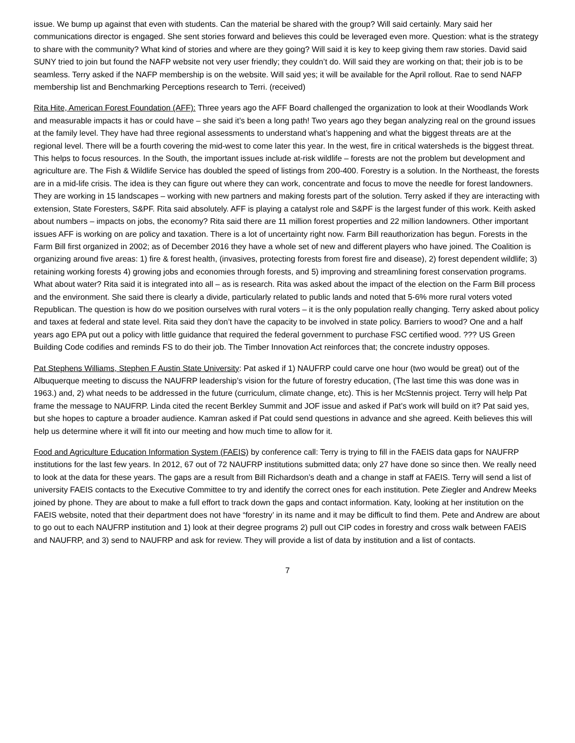issue. We bump up against that even with students. Can the material be shared with the group? Will said certainly. Mary said her communications director is engaged. She sent stories forward and believes this could be leveraged even more. Question: what is the strategy to share with the community? What kind of stories and where are they going? Will said it is key to keep giving them raw stories. David said SUNY tried to join but found the NAFP website not very user friendly; they couldn’t do. Will said they are working on that; their job is to be seamless. Terry asked if the NAFP membership is on the website. Will said yes; it will be available for the April rollout. Rae to send NAFP membership list and Benchmarking Perceptions research to Terri. (received)
Rita Hite, American Forest Foundation (AFF): Three years ago the AFF Board challenged the organization to look at their Woodlands Work and measurable impacts it has or could have – she said it’s been a long path! Two years ago they began analyzing real on the ground issues at the family level. They have had three regional assessments to understand what’s happening and what the biggest threats are at the regional level. There will be a fourth covering the mid-west to come later this year. In the west, fire in critical watersheds is the biggest threat. This helps to focus resources. In the South, the important issues include at-risk wildlife – forests are not the problem but development and agriculture are. The Fish & Wildlife Service has doubled the speed of listings from 200-400. Forestry is a solution. In the Northeast, the forests are in a mid-life crisis. The idea is they can figure out where they can work, concentrate and focus to move the needle for forest landowners. They are working in 15 landscapes – working with new partners and making forests part of the solution. Terry asked if they are interacting with extension, State Foresters, S&PF. Rita said absolutely. AFF is playing a catalyst role and S&PF is the largest funder of this work. Keith asked about numbers – impacts on jobs, the economy? Rita said there are 11 million forest properties and 22 million landowners. Other important issues AFF is working on are policy and taxation. There is a lot of uncertainty right now. Farm Bill reauthorization has begun. Forests in the Farm Bill first organized in 2002; as of December 2016 they have a whole set of new and different players who have joined. The Coalition is organizing around five areas: 1) fire & forest health, (invasives, protecting forests from forest fire and disease), 2) forest dependent wildlife; 3) retaining working forests 4) growing jobs and economies through forests, and 5) improving and streamlining forest conservation programs. What about water? Rita said it is integrated into all – as is research. Rita was asked about the impact of the election on the Farm Bill process and the environment. She said there is clearly a divide, particularly related to public lands and noted that 5-6% more rural voters voted Republican. The question is how do we position ourselves with rural voters – it is the only population really changing. Terry asked about policy and taxes at federal and state level. Rita said they don’t have the capacity to be involved in state policy. Barriers to wood? One and a half years ago EPA put out a policy with little guidance that required the federal government to purchase FSC certified wood. ??? US Green Building Code codifies and reminds FS to do their job. The Timber Innovation Act reinforces that; the concrete industry opposes.
Pat Stephens Williams, Stephen F Austin State University: Pat asked if 1) NAUFRP could carve one hour (two would be great) out of the Albuquerque meeting to discuss the NAUFRP leadership’s vision for the future of forestry education, (The last time this was done was in 1963.) and, 2) what needs to be addressed in the future (curriculum, climate change, etc). This is her McStennis project. Terry will help Pat frame the message to NAUFRP. Linda cited the recent Berkley Summit and JOF issue and asked if Pat’s work will build on it? Pat said yes, but she hopes to capture a broader audience. Kamran asked if Pat could send questions in advance and she agreed. Keith believes this will help us determine where it will fit into our meeting and how much time to allow for it.
Food and Agriculture Education Information System (FAEIS) by conference call: Terry is trying to fill in the FAEIS data gaps for NAUFRP institutions for the last few years. In 2012, 67 out of 72 NAUFRP institutions submitted data; only 27 have done so since then. We really need to look at the data for these years. The gaps are a result from Bill Richardson’s death and a change in staff at FAEIS. Terry will send a list of university FAEIS contacts to the Executive Committee to try and identify the correct ones for each institution. Pete Ziegler and Andrew Meeks joined by phone. They are about to make a full effort to track down the gaps and contact information. Katy, looking at her institution on the FAEIS website, noted that their department does not have “forestry’ in its name and it may be difficult to find them. Pete and Andrew are about to go out to each NAUFRP institution and 1) look at their degree programs 2) pull out CIP codes in forestry and cross walk between FAEIS and NAUFRP, and 3) send to NAUFRP and ask for review. They will provide a list of data by institution and a list of contacts.
7